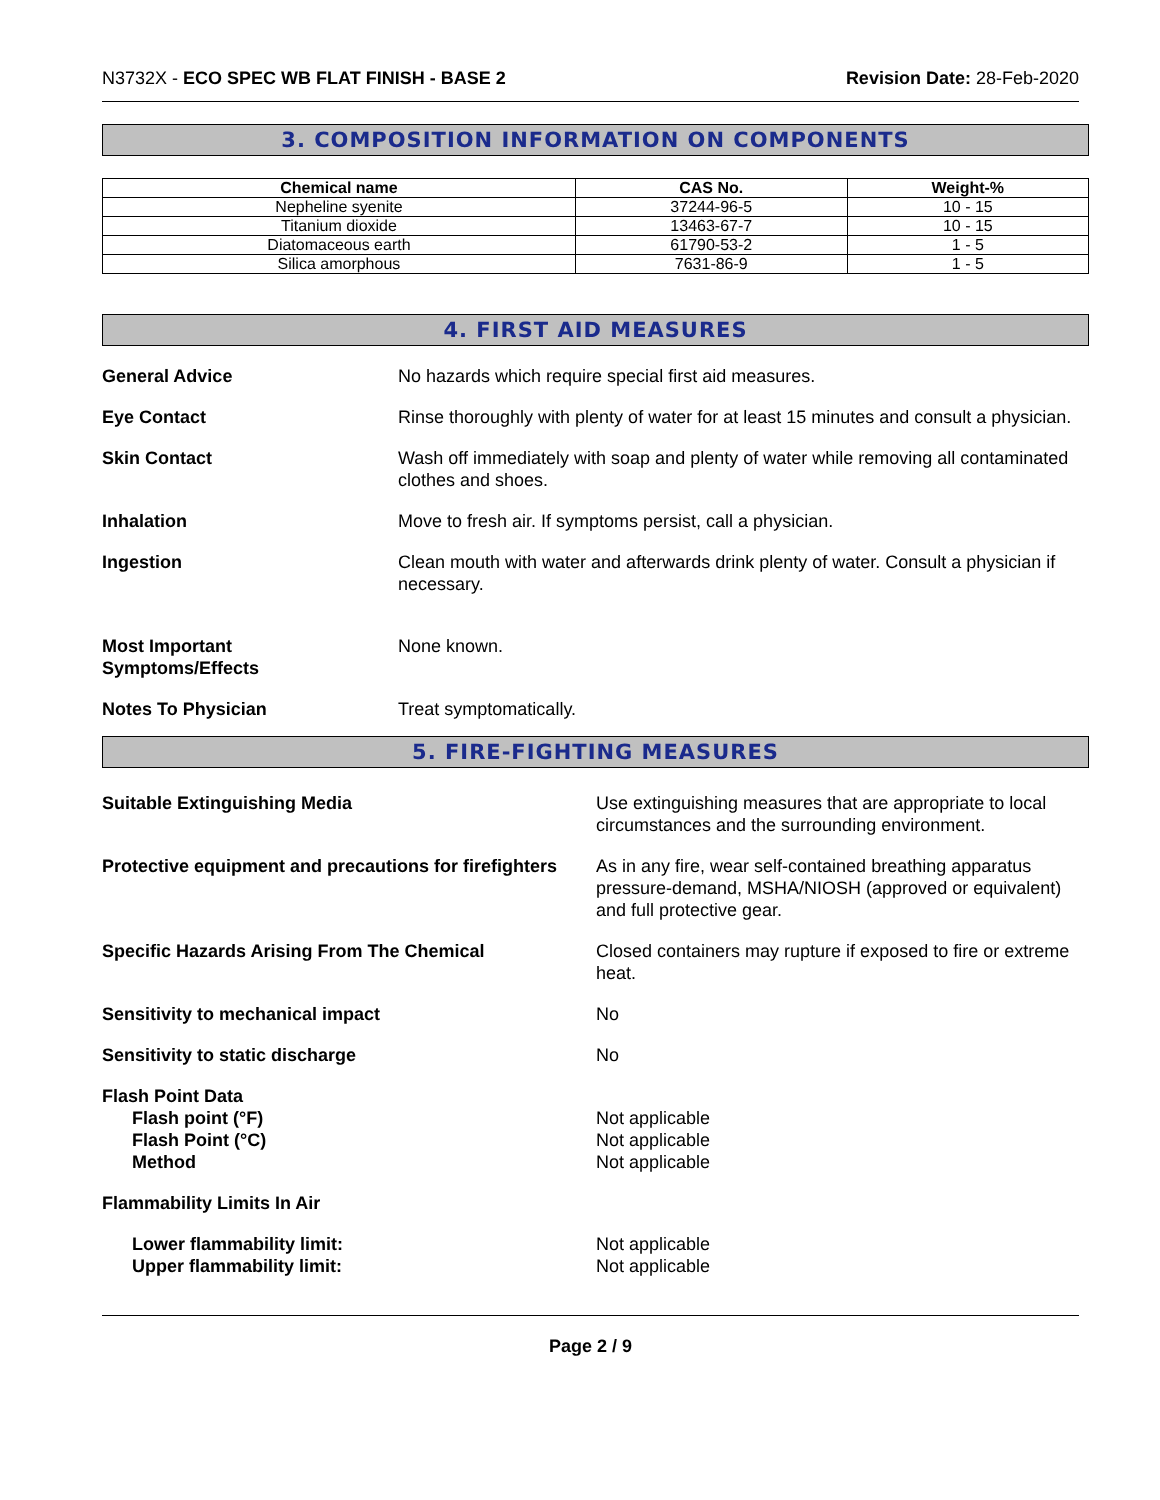N3732X - ECO SPEC WB FLAT FINISH - BASE 2
Revision Date: 28-Feb-2020
3. COMPOSITION INFORMATION ON COMPONENTS
| Chemical name | CAS No. | Weight-% |
| --- | --- | --- |
| Nepheline syenite | 37244-96-5 | 10 - 15 |
| Titanium dioxide | 13463-67-7 | 10 - 15 |
| Diatomaceous earth | 61790-53-2 | 1 - 5 |
| Silica amorphous | 7631-86-9 | 1 - 5 |
4. FIRST AID MEASURES
General Advice No hazards which require special first aid measures.
Eye Contact Rinse thoroughly with plenty of water for at least 15 minutes and consult a physician.
Skin Contact Wash off immediately with soap and plenty of water while removing all contaminated clothes and shoes.
Inhalation Move to fresh air. If symptoms persist, call a physician.
Ingestion Clean mouth with water and afterwards drink plenty of water. Consult a physician if necessary.
Most Important
Symptoms/Effects
None known.
Notes To Physician Treat symptomatically.
5. FIRE-FIGHTING MEASURES
Suitable Extinguishing Media Use extinguishing measures that are appropriate to local circumstances and the surrounding environment.
Protective equipment and precautions for firefighters
As in any fire, wear self-contained breathing apparatus pressure-demand, MSHA/NIOSH (approved or equivalent) and full protective gear.
Specific Hazards Arising From The Chemical Closed containers may rupture if exposed to fire or extreme heat.
Sensitivity to mechanical impact No
Sensitivity to static discharge No
Flash Point Data
Flash point (°F)
Flash Point (°C)
Method
Not applicable
Not applicable
Not applicable
Flammability Limits In Air
Lower flammability limit:
Upper flammability limit:
Not applicable
Not applicable
Page 2 / 9